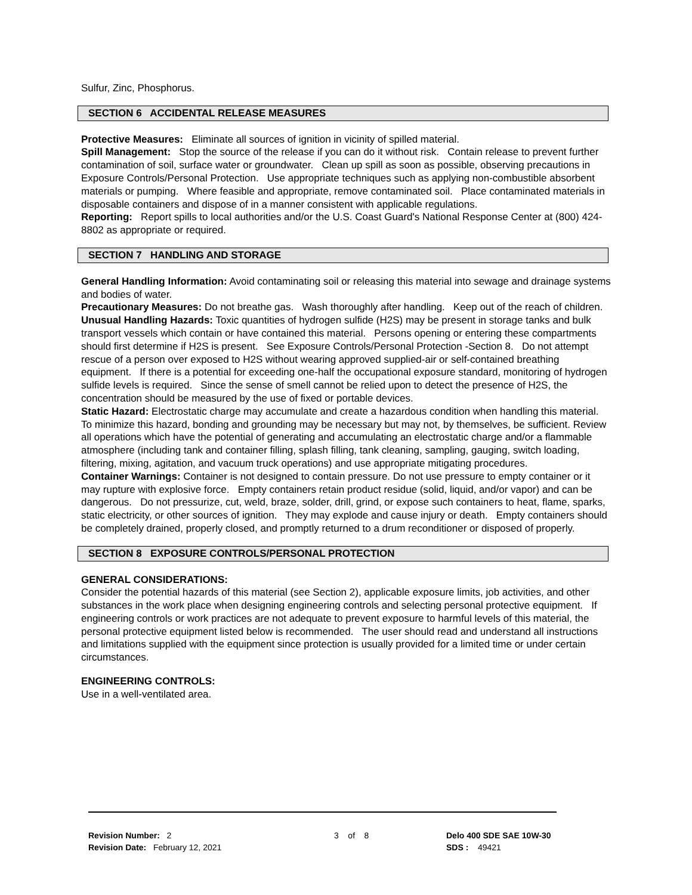Sulfur, Zinc, Phosphorus.
SECTION 6 ACCIDENTAL RELEASE MEASURES
Protective Measures: Eliminate all sources of ignition in vicinity of spilled material.
Spill Management: Stop the source of the release if you can do it without risk. Contain release to prevent further contamination of soil, surface water or groundwater. Clean up spill as soon as possible, observing precautions in Exposure Controls/Personal Protection. Use appropriate techniques such as applying non-combustible absorbent materials or pumping. Where feasible and appropriate, remove contaminated soil. Place contaminated materials in disposable containers and dispose of in a manner consistent with applicable regulations.
Reporting: Report spills to local authorities and/or the U.S. Coast Guard's National Response Center at (800) 424-8802 as appropriate or required.
SECTION 7 HANDLING AND STORAGE
General Handling Information: Avoid contaminating soil or releasing this material into sewage and drainage systems and bodies of water.
Precautionary Measures: Do not breathe gas. Wash thoroughly after handling. Keep out of the reach of children.
Unusual Handling Hazards: Toxic quantities of hydrogen sulfide (H2S) may be present in storage tanks and bulk transport vessels which contain or have contained this material. Persons opening or entering these compartments should first determine if H2S is present. See Exposure Controls/Personal Protection -Section 8. Do not attempt rescue of a person over exposed to H2S without wearing approved supplied-air or self-contained breathing equipment. If there is a potential for exceeding one-half the occupational exposure standard, monitoring of hydrogen sulfide levels is required. Since the sense of smell cannot be relied upon to detect the presence of H2S, the concentration should be measured by the use of fixed or portable devices.
Static Hazard: Electrostatic charge may accumulate and create a hazardous condition when handling this material. To minimize this hazard, bonding and grounding may be necessary but may not, by themselves, be sufficient. Review all operations which have the potential of generating and accumulating an electrostatic charge and/or a flammable atmosphere (including tank and container filling, splash filling, tank cleaning, sampling, gauging, switch loading, filtering, mixing, agitation, and vacuum truck operations) and use appropriate mitigating procedures.
Container Warnings: Container is not designed to contain pressure. Do not use pressure to empty container or it may rupture with explosive force. Empty containers retain product residue (solid, liquid, and/or vapor) and can be dangerous. Do not pressurize, cut, weld, braze, solder, drill, grind, or expose such containers to heat, flame, sparks, static electricity, or other sources of ignition. They may explode and cause injury or death. Empty containers should be completely drained, properly closed, and promptly returned to a drum reconditioner or disposed of properly.
SECTION 8 EXPOSURE CONTROLS/PERSONAL PROTECTION
GENERAL CONSIDERATIONS:
Consider the potential hazards of this material (see Section 2), applicable exposure limits, job activities, and other substances in the work place when designing engineering controls and selecting personal protective equipment. If engineering controls or work practices are not adequate to prevent exposure to harmful levels of this material, the personal protective equipment listed below is recommended. The user should read and understand all instructions and limitations supplied with the equipment since protection is usually provided for a limited time or under certain circumstances.
ENGINEERING CONTROLS:
Use in a well-ventilated area.
Revision Number: 2
Revision Date: February 12, 2021
3 of 8 Delo 400 SDE SAE 10W-30
SDS : 49421